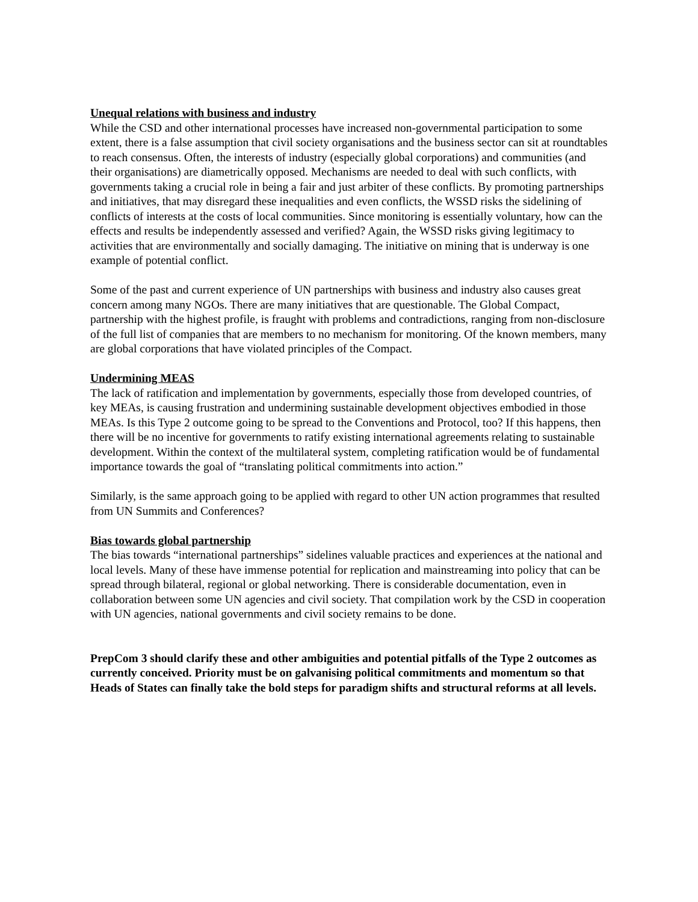Unequal relations with business and industry
While the CSD and other international processes have increased non-governmental participation to some extent, there is a false assumption that civil society organisations and the business sector can sit at roundtables to reach consensus. Often, the interests of industry (especially global corporations) and communities (and their organisations) are diametrically opposed. Mechanisms are needed to deal with such conflicts, with governments taking a crucial role in being a fair and just arbiter of these conflicts. By promoting partnerships and initiatives, that may disregard these inequalities and even conflicts, the WSSD risks the sidelining of conflicts of interests at the costs of local communities. Since monitoring is essentially voluntary, how can the effects and results be independently assessed and verified? Again, the WSSD risks giving legitimacy to activities that are environmentally and socially damaging. The initiative on mining that is underway is one example of potential conflict.
Some of the past and current experience of UN partnerships with business and industry also causes great concern among many NGOs. There are many initiatives that are questionable. The Global Compact, partnership with the highest profile, is fraught with problems and contradictions, ranging from non-disclosure of the full list of companies that are members to no mechanism for monitoring. Of the known members, many are global corporations that have violated principles of the Compact.
Undermining MEAS
The lack of ratification and implementation by governments, especially those from developed countries, of key MEAs, is causing frustration and undermining sustainable development objectives embodied in those MEAs. Is this Type 2 outcome going to be spread to the Conventions and Protocol, too? If this happens, then there will be no incentive for governments to ratify existing international agreements relating to sustainable development. Within the context of the multilateral system, completing ratification would be of fundamental importance towards the goal of “translating political commitments into action.”
Similarly, is the same approach going to be applied with regard to other UN action programmes that resulted from UN Summits and Conferences?
Bias towards global partnership
The bias towards “international partnerships” sidelines valuable practices and experiences at the national and local levels. Many of these have immense potential for replication and mainstreaming into policy that can be spread through bilateral, regional or global networking. There is considerable documentation, even in collaboration between some UN agencies and civil society. That compilation work by the CSD in cooperation with UN agencies, national governments and civil society remains to be done.
PrepCom 3 should clarify these and other ambiguities and potential pitfalls of the Type 2 outcomes as currently conceived. Priority must be on galvanising political commitments and momentum so that Heads of States can finally take the bold steps for paradigm shifts and structural reforms at all levels.